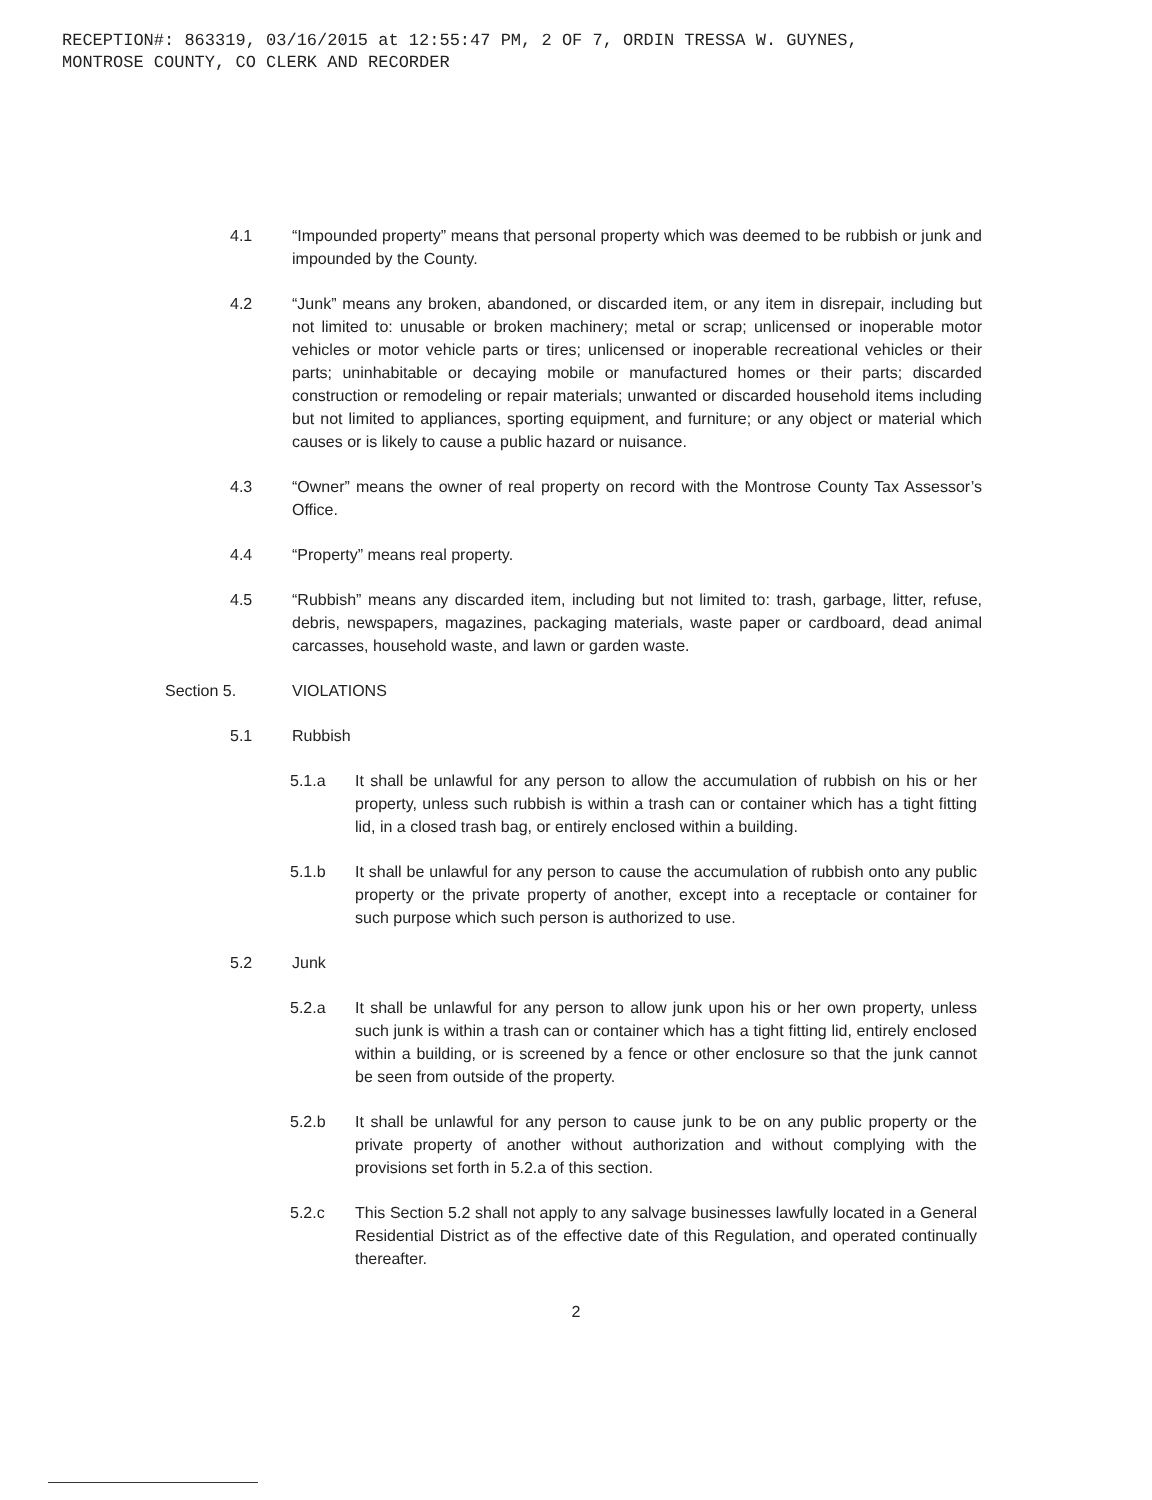RECEPTION#: 863319, 03/16/2015 at 12:55:47 PM, 2 OF 7, ORDIN TRESSA W. GUYNES,
MONTROSE COUNTY, CO CLERK AND RECORDER
4.1 “Impounded property” means that personal property which was deemed to be rubbish or junk and impounded by the County.
4.2 “Junk” means any broken, abandoned, or discarded item, or any item in disrepair, including but not limited to: unusable or broken machinery; metal or scrap; unlicensed or inoperable motor vehicles or motor vehicle parts or tires; unlicensed or inoperable recreational vehicles or their parts; uninhabitable or decaying mobile or manufactured homes or their parts; discarded construction or remodeling or repair materials; unwanted or discarded household items including but not limited to appliances, sporting equipment, and furniture; or any object or material which causes or is likely to cause a public hazard or nuisance.
4.3 “Owner” means the owner of real property on record with the Montrose County Tax Assessor’s Office.
4.4 “Property” means real property.
4.5 “Rubbish” means any discarded item, including but not limited to: trash, garbage, litter, refuse, debris, newspapers, magazines, packaging materials, waste paper or cardboard, dead animal carcasses, household waste, and lawn or garden waste.
Section 5. VIOLATIONS
5.1 Rubbish
5.1.a It shall be unlawful for any person to allow the accumulation of rubbish on his or her property, unless such rubbish is within a trash can or container which has a tight fitting lid, in a closed trash bag, or entirely enclosed within a building.
5.1.b It shall be unlawful for any person to cause the accumulation of rubbish onto any public property or the private property of another, except into a receptacle or container for such purpose which such person is authorized to use.
5.2 Junk
5.2.a It shall be unlawful for any person to allow junk upon his or her own property, unless such junk is within a trash can or container which has a tight fitting lid, entirely enclosed within a building, or is screened by a fence or other enclosure so that the junk cannot be seen from outside of the property.
5.2.b It shall be unlawful for any person to cause junk to be on any public property or the private property of another without authorization and without complying with the provisions set forth in 5.2.a of this section.
5.2.c This Section 5.2 shall not apply to any salvage businesses lawfully located in a General Residential District as of the effective date of this Regulation, and operated continually thereafter.
2